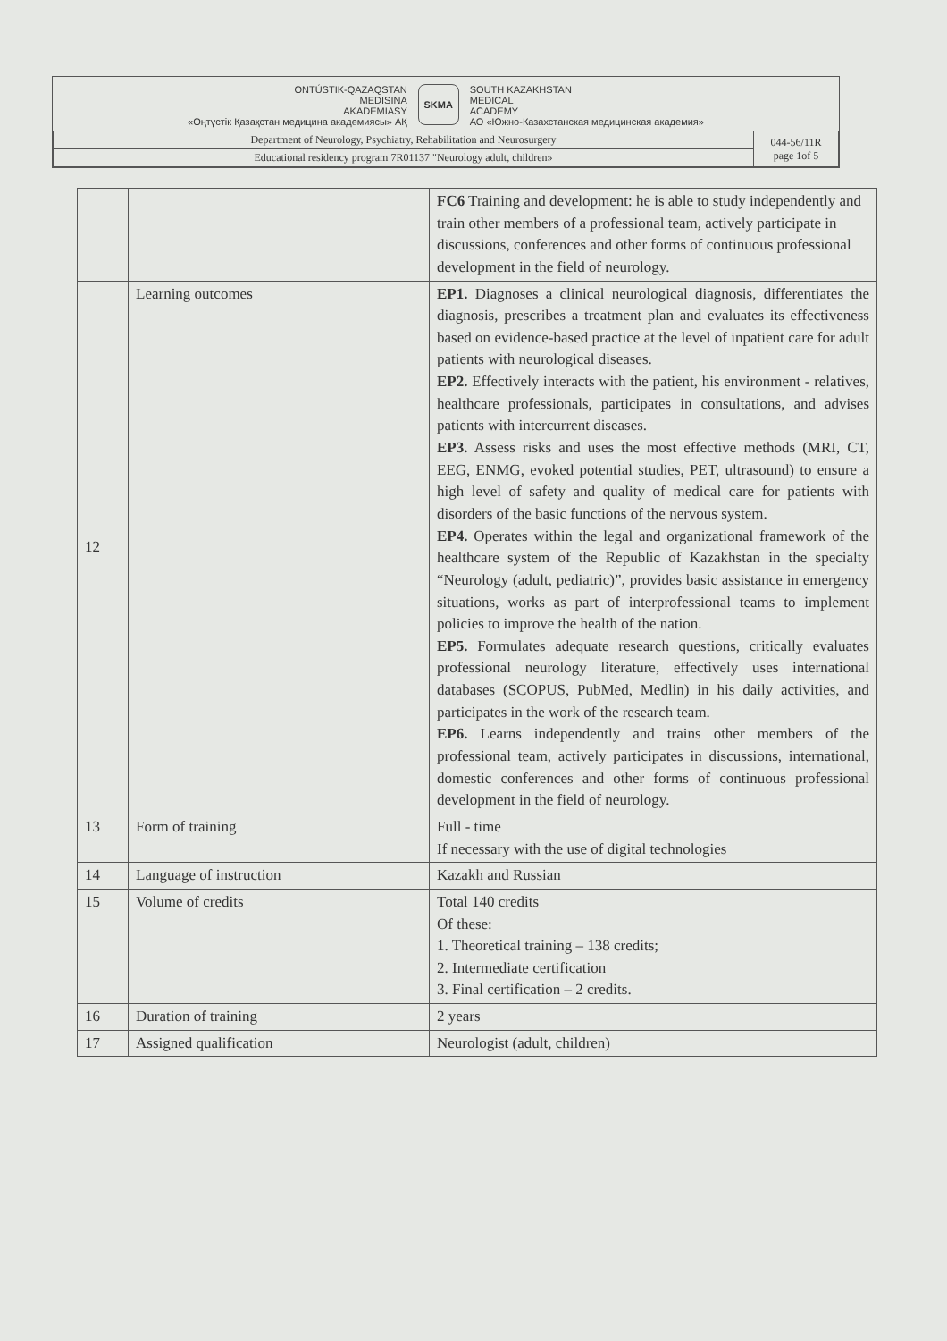ONTÚSTIK-QAZAQSTAN
MEDISINA
AKADEMIASY
«Оңтүстік Қазақстан медицина академиясы» АҚ
SKMA
SOUTH KAZAKHSTAN
MEDICAL
ACADEMY
АО «Южно-Казахстанская медицинская академия»
| Department of Neurology, Psychiatry, Rehabilitation and Neurosurgery | 044-56/11R page 1of 5 |
| Educational residency program 7R01137 "Neurology adult, children» | |
| | | FC6 Training and development: he is able to study independently and train other members of a professional team, actively participate in discussions, conferences and other forms of continuous professional development in the field of neurology. |
| 12 | Learning outcomes | EP1. Diagnoses a clinical neurological diagnosis, differentiates the diagnosis, prescribes a treatment plan and evaluates its effectiveness based on evidence-based practice at the level of inpatient care for adult patients with neurological diseases. EP2. Effectively interacts with the patient, his environment - relatives, healthcare professionals, participates in consultations, and advises patients with intercurrent diseases. EP3. Assess risks and uses the most effective methods (MRI, CT, EEG, ENMG, evoked potential studies, PET, ultrasound) to ensure a high level of safety and quality of medical care for patients with disorders of the basic functions of the nervous system. EP4. Operates within the legal and organizational framework of the healthcare system of the Republic of Kazakhstan in the specialty “Neurology (adult, pediatric)”, provides basic assistance in emergency situations, works as part of interprofessional teams to implement policies to improve the health of the nation. EP5. Formulates adequate research questions, critically evaluates professional neurology literature, effectively uses international databases (SCOPUS, PubMed, Medlin) in his daily activities, and participates in the work of the research team. EP6. Learns independently and trains other members of the professional team, actively participates in discussions, international, domestic conferences and other forms of continuous professional development in the field of neurology. |
| 13 | Form of training | Full - time If necessary with the use of digital technologies |
| 14 | Language of instruction | Kazakh and Russian |
| 15 | Volume of credits | Total 140 credits Of these: 1. Theoretical training – 138 credits; 2. Intermediate certification 3. Final certification – 2 credits. |
| 16 | Duration of training | 2 years |
| 17 | Assigned qualification | Neurologist (adult, children) |